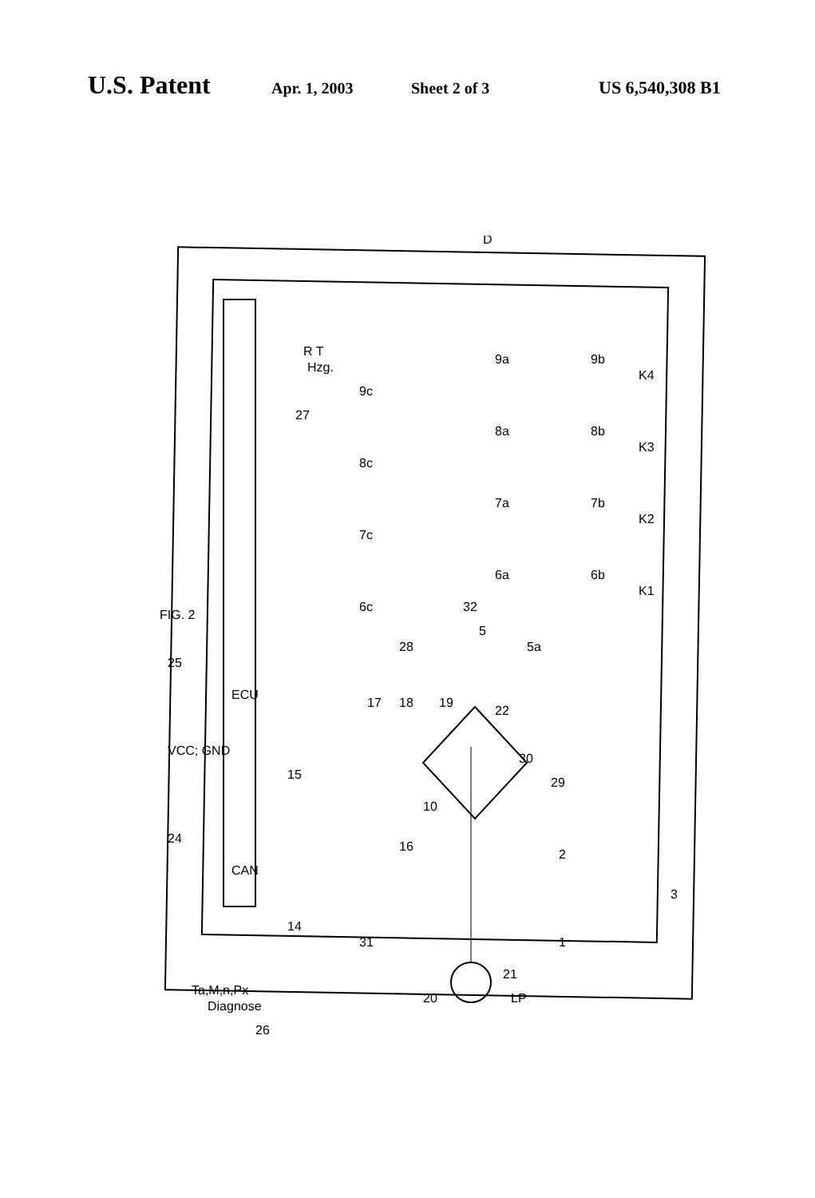U.S. Patent Apr. 1, 2003 Sheet 2 of 3 US 6,540,308 B1
FIG. 2
ECU
CAN
VCC; GND
25
24
Ta,M,n,Px
Diagnose
26
R T
Hzg.
27
9c
8c
7c
6c
9a
8a
7a
6a
9b
8b
7b
6b
K4
K3
K2
K1
D
5
5a
32
28
15
17
18
19
22
30
29
10
16
2
3
14
31
1
21
20
LP